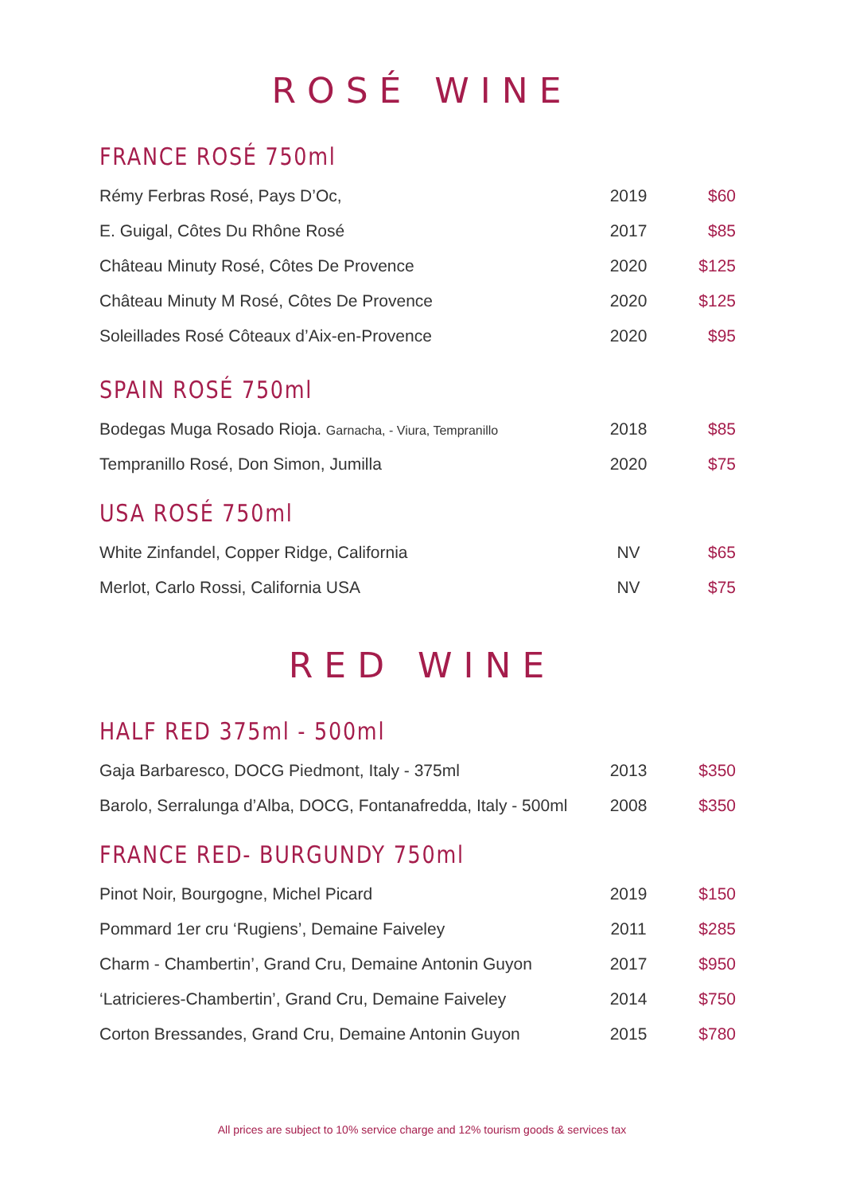ROSÉ WINE
FRANCE ROSÉ 750ml
| Rémy Ferbras Rosé, Pays D’Oc, | 2019 | $60 |
| E. Guigal, Côtes Du Rhône Rosé | 2017 | $85 |
| Château Minuty Rosé, Côtes De Provence | 2020 | $125 |
| Château Minuty M Rosé, Côtes De Provence | 2020 | $125 |
| Soleillades Rosé Côteaux d’Aix-en-Provence | 2020 | $95 |
SPAIN ROSÉ 750ml
| Bodegas Muga Rosado Rioja. Garnacha, - Viura, Tempranillo | 2018 | $85 |
| Tempranillo Rosé, Don Simon, Jumilla | 2020 | $75 |
USA ROSÉ 750ml
| White Zinfandel, Copper Ridge, California | NV | $65 |
| Merlot, Carlo Rossi, California USA | NV | $75 |
RED WINE
HALF RED 375ml - 500ml
| Gaja Barbaresco, DOCG Piedmont, Italy - 375ml | 2013 | $350 |
| Barolo, Serralunga d’Alba, DOCG, Fontanafredda, Italy - 500ml | 2008 | $350 |
FRANCE RED- BURGUNDY 750ml
| Pinot Noir, Bourgogne, Michel Picard | 2019 | $150 |
| Pommard 1er cru ‘Rugiens’, Demaine Faiveley | 2011 | $285 |
| Charm - Chambertin’, Grand Cru, Demaine Antonin Guyon | 2017 | $950 |
| ‘Latricieres-Chambertin’, Grand Cru, Demaine Faiveley | 2014 | $750 |
| Corton Bressandes, Grand Cru, Demaine Antonin Guyon | 2015 | $780 |
All prices are subject to 10% service charge and 12% tourism goods & services tax